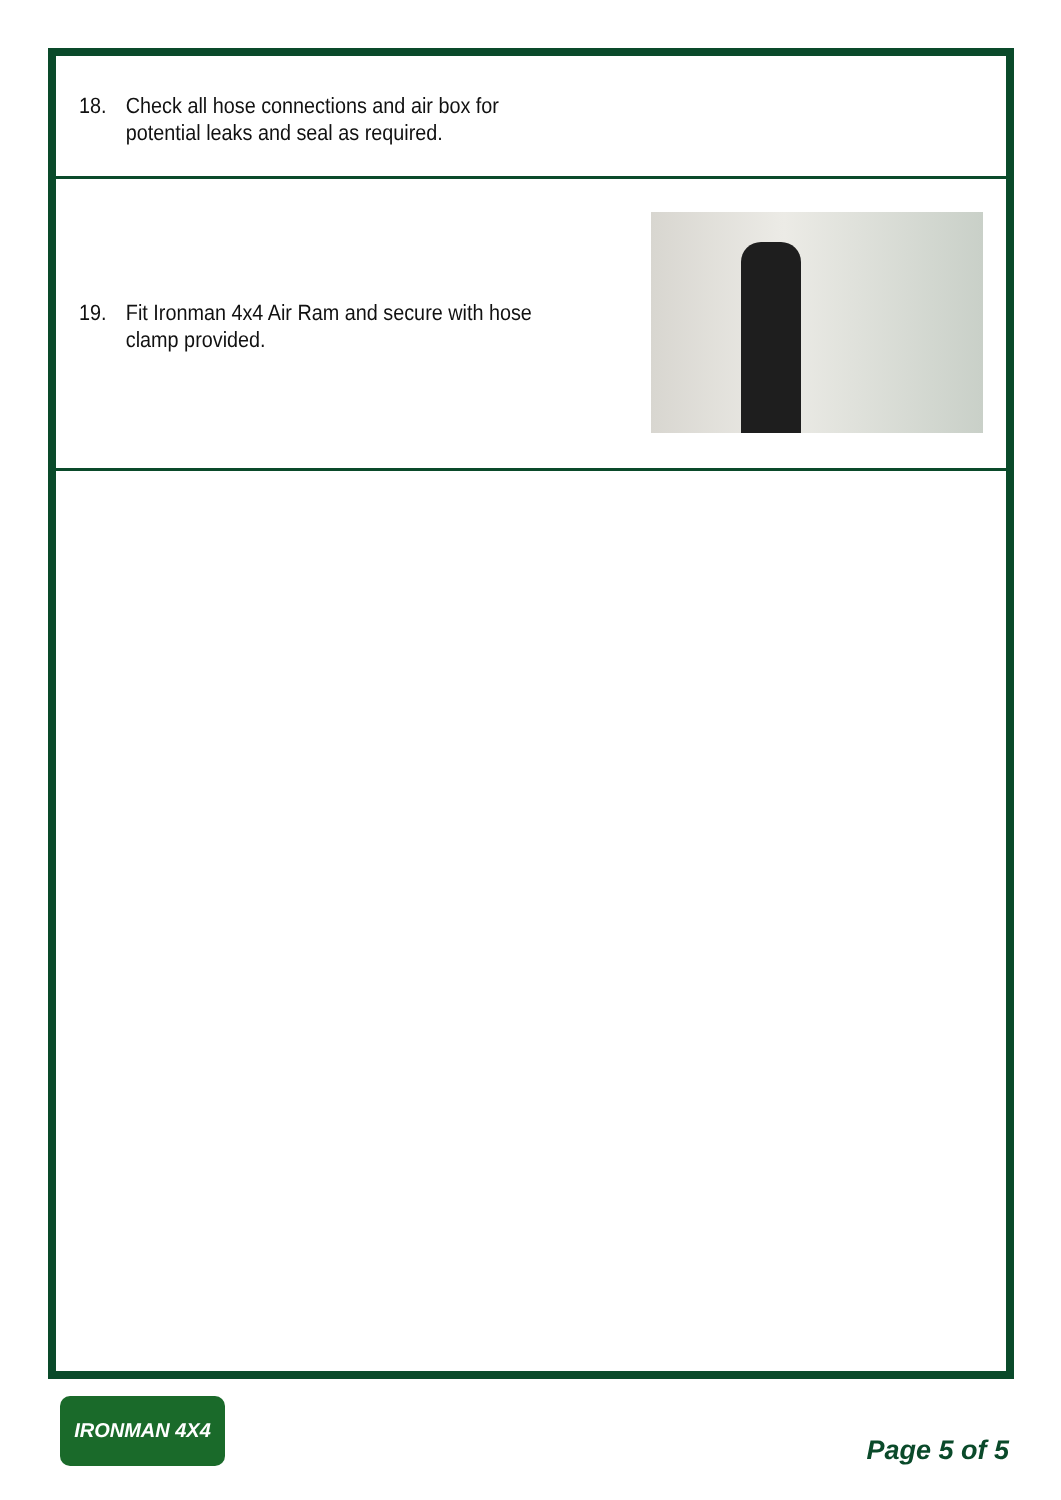18. Check all hose connections and air box for
potential leaks and seal as required.
19. Fit Ironman 4x4 Air Ram and secure with hose
clamp provided.
IRONMAN 4X4
Page 5 of 5